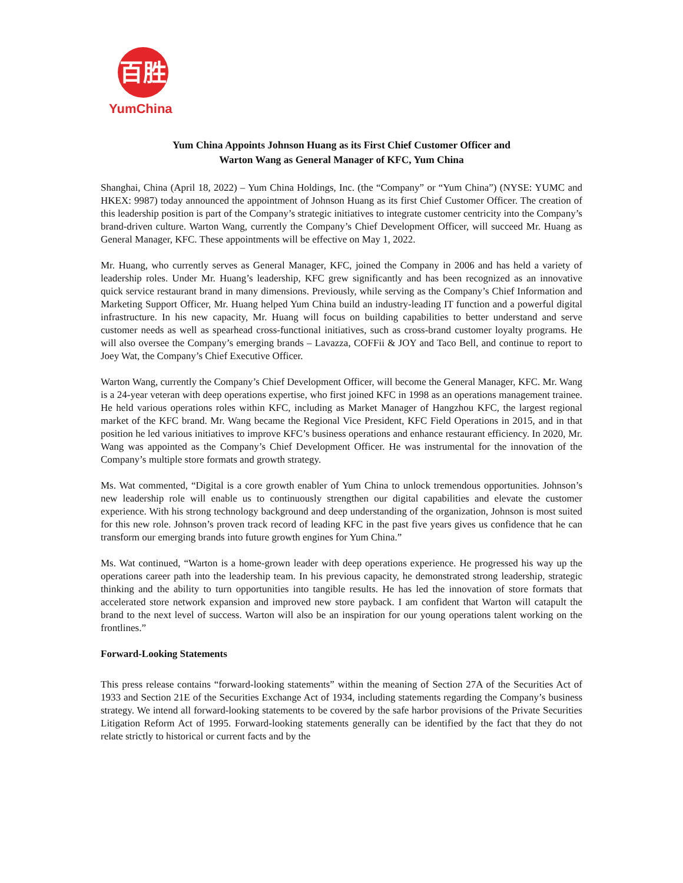百胜
YumChina
Yum China Appoints Johnson Huang as its First Chief Customer Officer and
Warton Wang as General Manager of KFC, Yum China
Shanghai, China (April 18, 2022) – Yum China Holdings, Inc. (the “Company” or “Yum China”) (NYSE: YUMC and HKEX: 9987) today announced the appointment of Johnson Huang as its first Chief Customer Officer. The creation of this leadership position is part of the Company’s strategic initiatives to integrate customer centricity into the Company’s brand-driven culture. Warton Wang, currently the Company’s Chief Development Officer, will succeed Mr. Huang as General Manager, KFC. These appointments will be effective on May 1, 2022.
Mr. Huang, who currently serves as General Manager, KFC, joined the Company in 2006 and has held a variety of leadership roles. Under Mr. Huang’s leadership, KFC grew significantly and has been recognized as an innovative quick service restaurant brand in many dimensions. Previously, while serving as the Company’s Chief Information and Marketing Support Officer, Mr. Huang helped Yum China build an industry-leading IT function and a powerful digital infrastructure. In his new capacity, Mr. Huang will focus on building capabilities to better understand and serve customer needs as well as spearhead cross-functional initiatives, such as cross-brand customer loyalty programs. He will also oversee the Company’s emerging brands – Lavazza, COFFii & JOY and Taco Bell, and continue to report to Joey Wat, the Company’s Chief Executive Officer.
Warton Wang, currently the Company’s Chief Development Officer, will become the General Manager, KFC. Mr. Wang is a 24-year veteran with deep operations expertise, who first joined KFC in 1998 as an operations management trainee. He held various operations roles within KFC, including as Market Manager of Hangzhou KFC, the largest regional market of the KFC brand. Mr. Wang became the Regional Vice President, KFC Field Operations in 2015, and in that position he led various initiatives to improve KFC’s business operations and enhance restaurant efficiency. In 2020, Mr. Wang was appointed as the Company’s Chief Development Officer. He was instrumental for the innovation of the Company’s multiple store formats and growth strategy.
Ms. Wat commented, “Digital is a core growth enabler of Yum China to unlock tremendous opportunities. Johnson’s new leadership role will enable us to continuously strengthen our digital capabilities and elevate the customer experience. With his strong technology background and deep understanding of the organization, Johnson is most suited for this new role. Johnson’s proven track record of leading KFC in the past five years gives us confidence that he can transform our emerging brands into future growth engines for Yum China.”
Ms. Wat continued, “Warton is a home-grown leader with deep operations experience. He progressed his way up the operations career path into the leadership team. In his previous capacity, he demonstrated strong leadership, strategic thinking and the ability to turn opportunities into tangible results. He has led the innovation of store formats that accelerated store network expansion and improved new store payback. I am confident that Warton will catapult the brand to the next level of success. Warton will also be an inspiration for our young operations talent working on the frontlines.”
Forward-Looking Statements
This press release contains “forward-looking statements” within the meaning of Section 27A of the Securities Act of 1933 and Section 21E of the Securities Exchange Act of 1934, including statements regarding the Company’s business strategy. We intend all forward-looking statements to be covered by the safe harbor provisions of the Private Securities Litigation Reform Act of 1995. Forward-looking statements generally can be identified by the fact that they do not relate strictly to historical or current facts and by the